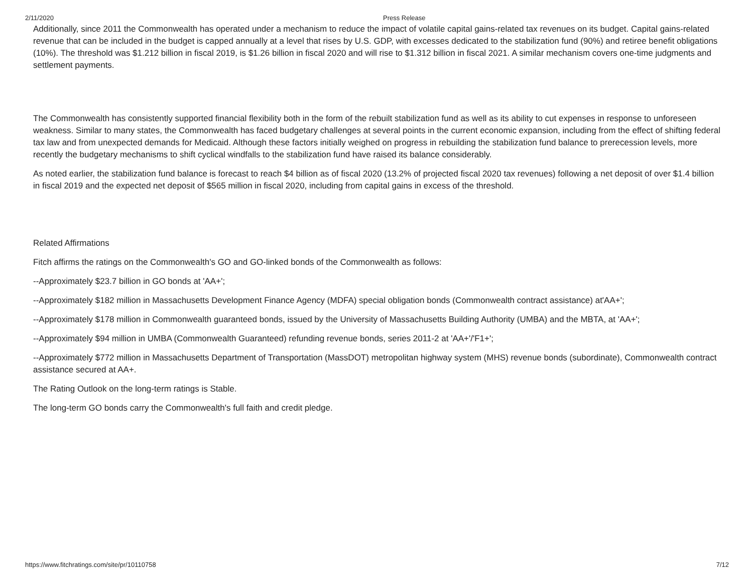2/11/2020 Press Release
Additionally, since 2011 the Commonwealth has operated under a mechanism to reduce the impact of volatile capital gains-related tax revenues on its budget. Capital gains-related revenue that can be included in the budget is capped annually at a level that rises by U.S. GDP, with excesses dedicated to the stabilization fund (90%) and retiree benefit obligations (10%). The threshold was $1.212 billion in fiscal 2019, is $1.26 billion in fiscal 2020 and will rise to $1.312 billion in fiscal 2021. A similar mechanism covers one-time judgments and settlement payments.
The Commonwealth has consistently supported financial flexibility both in the form of the rebuilt stabilization fund as well as its ability to cut expenses in response to unforeseen weakness. Similar to many states, the Commonwealth has faced budgetary challenges at several points in the current economic expansion, including from the effect of shifting federal tax law and from unexpected demands for Medicaid. Although these factors initially weighed on progress in rebuilding the stabilization fund balance to prerecession levels, more recently the budgetary mechanisms to shift cyclical windfalls to the stabilization fund have raised its balance considerably.
As noted earlier, the stabilization fund balance is forecast to reach $4 billion as of fiscal 2020 (13.2% of projected fiscal 2020 tax revenues) following a net deposit of over $1.4 billion in fiscal 2019 and the expected net deposit of $565 million in fiscal 2020, including from capital gains in excess of the threshold.
Related Affirmations
Fitch affirms the ratings on the Commonwealth's GO and GO-linked bonds of the Commonwealth as follows:
--Approximately $23.7 billion in GO bonds at 'AA+';
--Approximately $182 million in Massachusetts Development Finance Agency (MDFA) special obligation bonds (Commonwealth contract assistance) at'AA+';
--Approximately $178 million in Commonwealth guaranteed bonds, issued by the University of Massachusetts Building Authority (UMBA) and the MBTA, at 'AA+';
--Approximately $94 million in UMBA (Commonwealth Guaranteed) refunding revenue bonds, series 2011-2 at 'AA+'/'F1+';
--Approximately $772 million in Massachusetts Department of Transportation (MassDOT) metropolitan highway system (MHS) revenue bonds (subordinate), Commonwealth contract assistance secured at AA+.
The Rating Outlook on the long-term ratings is Stable.
The long-term GO bonds carry the Commonwealth's full faith and credit pledge.
https://www.fitchratings.com/site/pr/10110758 7/12